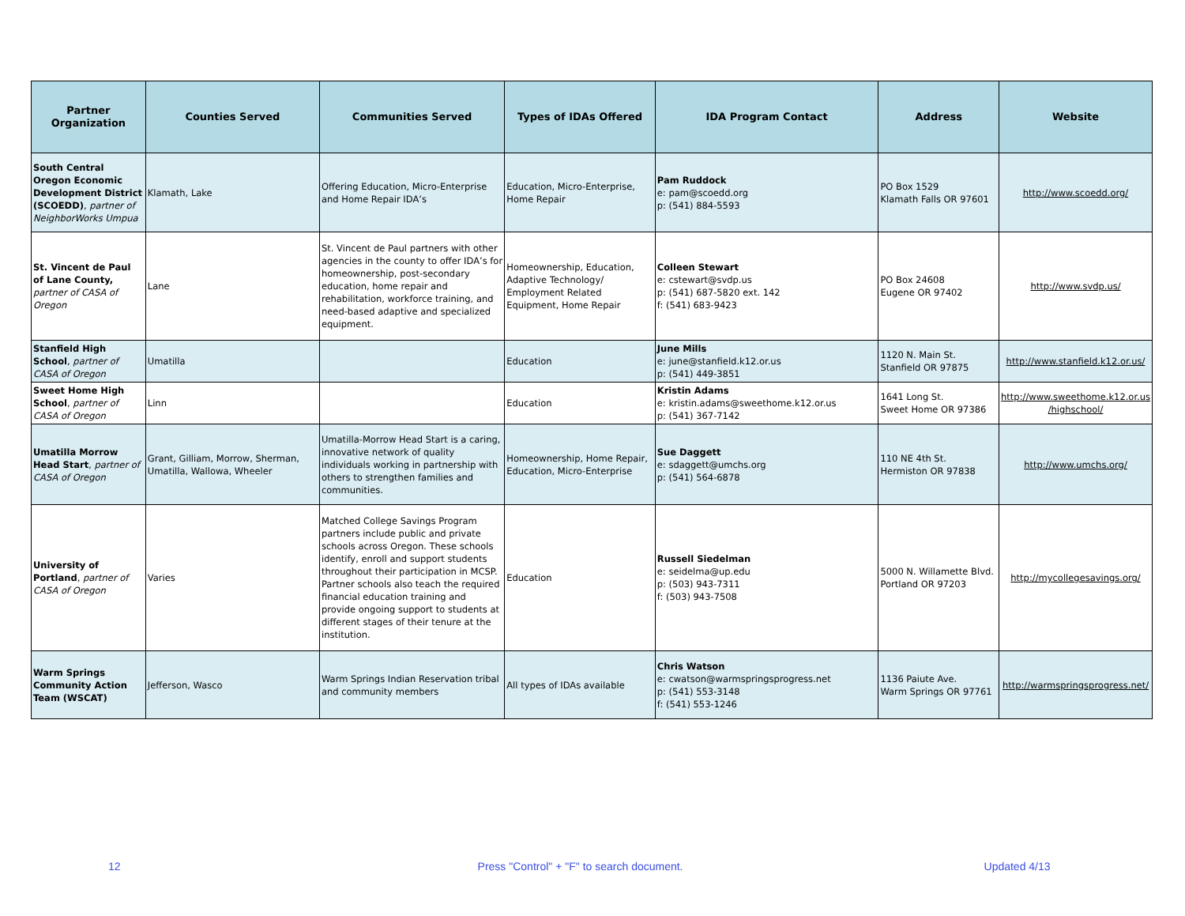| Partner Organization | Counties Served | Communities Served | Types of IDAs Offered | IDA Program Contact | Address | Website |
| --- | --- | --- | --- | --- | --- | --- |
| South Central Oregon Economic Development District (SCOEDD) , partner of NeighborWorks Umpua | Klamath, Lake | Offering Education, Micro-Enterprise and Home Repair IDA’s | Education, Micro-Enterprise, Home Repair | Pam Ruddock e: pam@scoedd.org p: (541) 884-5593 | PO Box 1529 Klamath Falls OR 97601 | http://www.scoedd.org/ |
| St. Vincent de Paul of Lane County, partner of CASA of Oregon | Lane | St. Vincent de Paul partners with other agencies in the county to offer IDA’s for homeownership, post-secondary education, home repair and rehabilitation, workforce training, and need-based adaptive and specialized equipment. | Homeownership, Education, Adaptive Technology/ Employment Related Equipment, Home Repair | Colleen Stewart e: cstewart@svdp.us p: (541) 687-5820 ext. 142 f: (541) 683-9423 | PO Box 24608 Eugene OR 97402 | http://www.svdp.us/ |
| Stanfield High School , partner of CASA of Oregon | Umatilla | | Education | June Mills e: june@stanfield.k12.or.us p: (541) 449-3851 | 1120 N. Main St. Stanfield OR 97875 | http://www.stanfield.k12.or.us/ |
| Sweet Home High School , partner of CASA of Oregon | Linn | | Education | Kristin Adams e: kristin.adams@sweethome.k12.or.us p: (541) 367-7142 | 1641 Long St. Sweet Home OR 97386 | http://www.sweethome.k12.or.us /highschool/ |
| Umatilla Morrow Head Start , partner of CASA of Oregon | Grant, Gilliam, Morrow, Sherman, Umatilla, Wallowa, Wheeler | Umatilla-Morrow Head Start is a caring, innovative network of quality individuals working in partnership with others to strengthen families and communities. | Homeownership, Home Repair, Education, Micro-Enterprise | Sue Daggett e: sdaggett@umchs.org p: (541) 564-6878 | 110 NE 4th St. Hermiston OR 97838 | http://www.umchs.org/ |
| University of Portland , partner of CASA of Oregon | Varies | Matched College Savings Program partners include public and private schools across Oregon. These schools identify, enroll and support students throughout their participation in MCSP. Partner schools also teach the required financial education training and provide ongoing support to students at different stages of their tenure at the institution. | Education | Russell Siedelman e: seidelma@up.edu p: (503) 943-7311 f: (503) 943-7508 | 5000 N. Willamette Blvd. Portland OR 97203 | http://mycollegesavings.org/ |
| Warm Springs Community Action Team (WSCAT) | Jefferson, Wasco | Warm Springs Indian Reservation tribal and community members | All types of IDAs available | Chris Watson e: cwatson@warmspringsprogress.net p: (541) 553-3148 f: (541) 553-1246 | 1136 Paiute Ave. Warm Springs OR 97761 | http://warmspringsprogress.net/ |
12 Press "Control" + "F" to search document. Updated 4/13